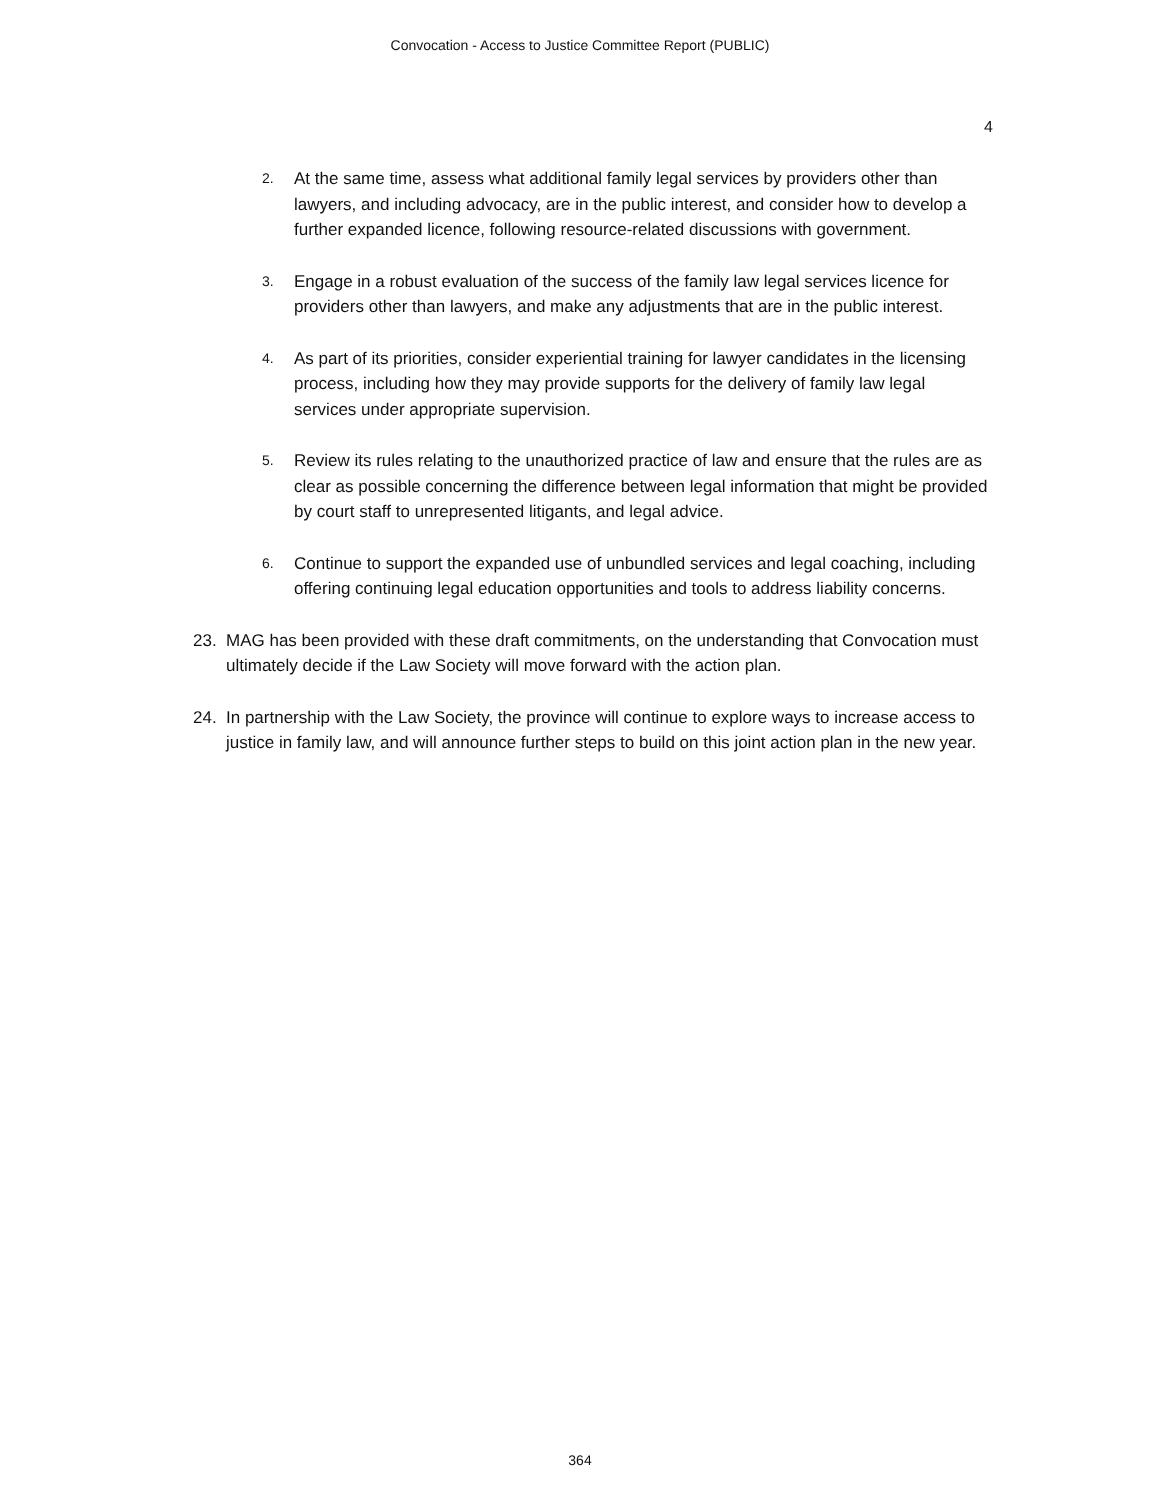Convocation - Access to Justice Committee Report (PUBLIC)
4
2. At the same time, assess what additional family legal services by providers other than lawyers, and including advocacy, are in the public interest, and consider how to develop a further expanded licence, following resource-related discussions with government.
3. Engage in a robust evaluation of the success of the family law legal services licence for providers other than lawyers, and make any adjustments that are in the public interest.
4. As part of its priorities, consider experiential training for lawyer candidates in the licensing process, including how they may provide supports for the delivery of family law legal services under appropriate supervision.
5. Review its rules relating to the unauthorized practice of law and ensure that the rules are as clear as possible concerning the difference between legal information that might be provided by court staff to unrepresented litigants, and legal advice.
6. Continue to support the expanded use of unbundled services and legal coaching, including offering continuing legal education opportunities and tools to address liability concerns.
23. MAG has been provided with these draft commitments, on the understanding that Convocation must ultimately decide if the Law Society will move forward with the action plan.
24. In partnership with the Law Society, the province will continue to explore ways to increase access to justice in family law, and will announce further steps to build on this joint action plan in the new year.
364